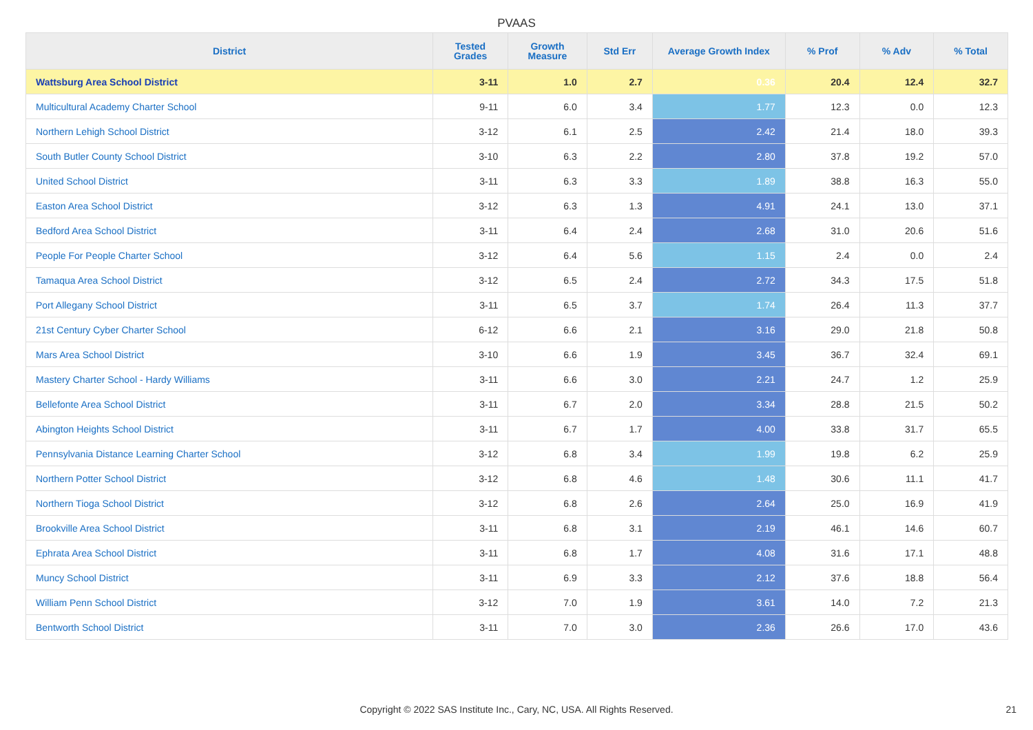PVAAS
| District | Tested Grades | Growth Measure | Std Err | Average Growth Index | % Prof | % Adv | % Total |
| --- | --- | --- | --- | --- | --- | --- | --- |
| Wattsburg Area School District | 3-11 | 1.0 | 2.7 | 0.36 | 20.4 | 12.4 | 32.7 |
| Multicultural Academy Charter School | 9-11 | 6.0 | 3.4 | 1.77 | 12.3 | 0.0 | 12.3 |
| Northern Lehigh School District | 3-12 | 6.1 | 2.5 | 2.42 | 21.4 | 18.0 | 39.3 |
| South Butler County School District | 3-10 | 6.3 | 2.2 | 2.80 | 37.8 | 19.2 | 57.0 |
| United School District | 3-11 | 6.3 | 3.3 | 1.89 | 38.8 | 16.3 | 55.0 |
| Easton Area School District | 3-12 | 6.3 | 1.3 | 4.91 | 24.1 | 13.0 | 37.1 |
| Bedford Area School District | 3-11 | 6.4 | 2.4 | 2.68 | 31.0 | 20.6 | 51.6 |
| People For People Charter School | 3-12 | 6.4 | 5.6 | 1.15 | 2.4 | 0.0 | 2.4 |
| Tamaqua Area School District | 3-12 | 6.5 | 2.4 | 2.72 | 34.3 | 17.5 | 51.8 |
| Port Allegany School District | 3-11 | 6.5 | 3.7 | 1.74 | 26.4 | 11.3 | 37.7 |
| 21st Century Cyber Charter School | 6-12 | 6.6 | 2.1 | 3.16 | 29.0 | 21.8 | 50.8 |
| Mars Area School District | 3-10 | 6.6 | 1.9 | 3.45 | 36.7 | 32.4 | 69.1 |
| Mastery Charter School - Hardy Williams | 3-11 | 6.6 | 3.0 | 2.21 | 24.7 | 1.2 | 25.9 |
| Bellefonte Area School District | 3-11 | 6.7 | 2.0 | 3.34 | 28.8 | 21.5 | 50.2 |
| Abington Heights School District | 3-11 | 6.7 | 1.7 | 4.00 | 33.8 | 31.7 | 65.5 |
| Pennsylvania Distance Learning Charter School | 3-12 | 6.8 | 3.4 | 1.99 | 19.8 | 6.2 | 25.9 |
| Northern Potter School District | 3-12 | 6.8 | 4.6 | 1.48 | 30.6 | 11.1 | 41.7 |
| Northern Tioga School District | 3-12 | 6.8 | 2.6 | 2.64 | 25.0 | 16.9 | 41.9 |
| Brookville Area School District | 3-11 | 6.8 | 3.1 | 2.19 | 46.1 | 14.6 | 60.7 |
| Ephrata Area School District | 3-11 | 6.8 | 1.7 | 4.08 | 31.6 | 17.1 | 48.8 |
| Muncy School District | 3-11 | 6.9 | 3.3 | 2.12 | 37.6 | 18.8 | 56.4 |
| William Penn School District | 3-12 | 7.0 | 1.9 | 3.61 | 14.0 | 7.2 | 21.3 |
| Bentworth School District | 3-11 | 7.0 | 3.0 | 2.36 | 26.6 | 17.0 | 43.6 |
Copyright © 2022 SAS Institute Inc., Cary, NC, USA. All Rights Reserved. 21